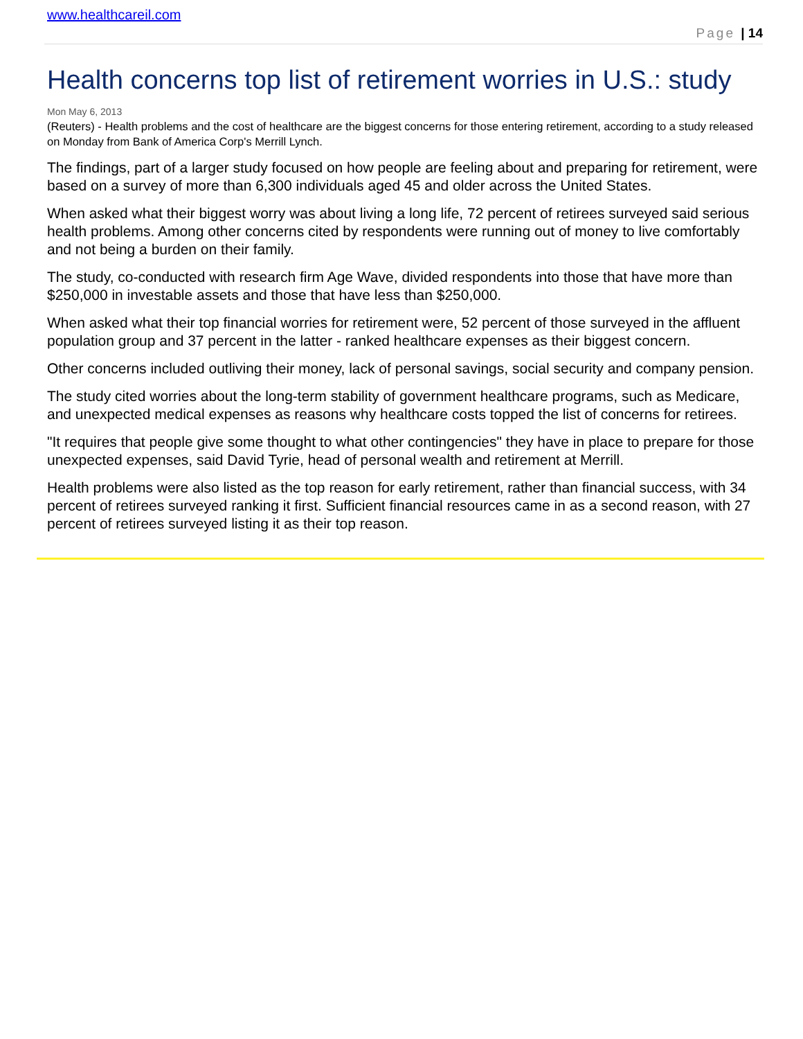www.healthcareil.com
Page | 14
Health concerns top list of retirement worries in U.S.: study
Mon May 6, 2013
(Reuters) - Health problems and the cost of healthcare are the biggest concerns for those entering retirement, according to a study released on Monday from Bank of America Corp's Merrill Lynch.
The findings, part of a larger study focused on how people are feeling about and preparing for retirement, were based on a survey of more than 6,300 individuals aged 45 and older across the United States.
When asked what their biggest worry was about living a long life, 72 percent of retirees surveyed said serious health problems. Among other concerns cited by respondents were running out of money to live comfortably and not being a burden on their family.
The study, co-conducted with research firm Age Wave, divided respondents into those that have more than $250,000 in investable assets and those that have less than $250,000.
When asked what their top financial worries for retirement were, 52 percent of those surveyed in the affluent population group and 37 percent in the latter - ranked healthcare expenses as their biggest concern.
Other concerns included outliving their money, lack of personal savings, social security and company pension.
The study cited worries about the long-term stability of government healthcare programs, such as Medicare, and unexpected medical expenses as reasons why healthcare costs topped the list of concerns for retirees.
"It requires that people give some thought to what other contingencies" they have in place to prepare for those unexpected expenses, said David Tyrie, head of personal wealth and retirement at Merrill.
Health problems were also listed as the top reason for early retirement, rather than financial success, with 34 percent of retirees surveyed ranking it first. Sufficient financial resources came in as a second reason, with 27 percent of retirees surveyed listing it as their top reason.